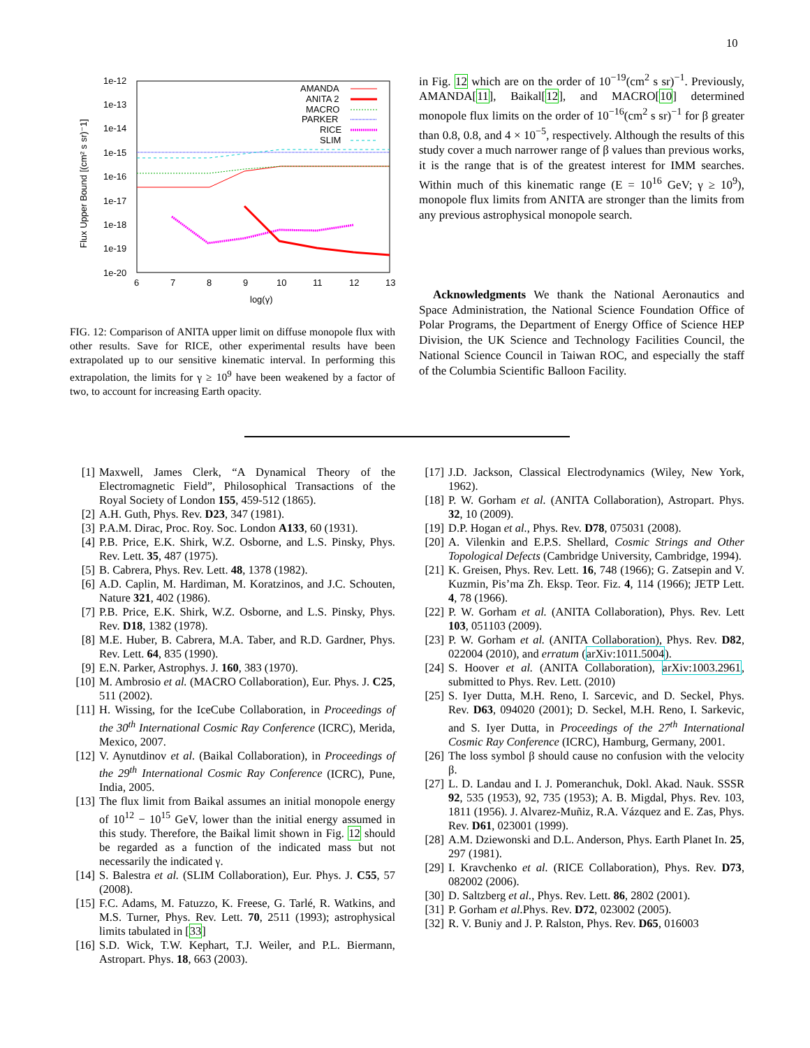10
1e-12
1e-13
1e-14
1e-15
1e-16
1e-17
1e-18
1e-19
1e-20
6
7
8
9
10
11
12
13
log(γ)
Flux Upper Bound [(cm² s sr)⁻1]
AMANDA
ANITA 2
MACRO
PARKER
RICE
SLIM
FIG. 12: Comparison of ANITA upper limit on diffuse monopole flux with other results. Save for RICE, other experimental results have been extrapolated up to our sensitive kinematic interval. In performing this extrapolation, the limits for γ ≥ 10<sup>9</sup> have been weakened by a factor of two, to account for increasing Earth opacity.
in Fig. 12 which are on the order of 10<sup>−19</sup>(cm<sup>2</sup> s sr)<sup>−1</sup>. Previously, AMANDA[11], Baikal[12], and MACRO[10] determined monopole flux limits on the order of 10<sup>−16</sup>(cm<sup>2</sup> s sr)<sup>−1</sup> for β greater than 0.8, 0.8, and 4 × 10<sup>−5</sup>, respectively. Although the results of this study cover a much narrower range of β values than previous works, it is the range that is of the greatest interest for IMM searches. Within much of this kinematic range (E = 10<sup>16</sup> GeV; γ ≥ 10<sup>9</sup>), monopole flux limits from ANITA are stronger than the limits from any previous astrophysical monopole search.
Acknowledgments We thank the National Aeronautics and Space Administration, the National Science Foundation Office of Polar Programs, the Department of Energy Office of Science HEP Division, the UK Science and Technology Facilities Council, the National Science Council in Taiwan ROC, and especially the staff of the Columbia Scientific Balloon Facility.
[1] Maxwell, James Clerk, “A Dynamical Theory of the Electromagnetic Field”, Philosophical Transactions of the Royal Society of London 155, 459-512 (1865).
[2] A.H. Guth, Phys. Rev. D23, 347 (1981).
[3] P.A.M. Dirac, Proc. Roy. Soc. London A133, 60 (1931).
[4] P.B. Price, E.K. Shirk, W.Z. Osborne, and L.S. Pinsky, Phys. Rev. Lett. 35, 487 (1975).
[5] B. Cabrera, Phys. Rev. Lett. 48, 1378 (1982).
[6] A.D. Caplin, M. Hardiman, M. Koratzinos, and J.C. Schouten, Nature 321, 402 (1986).
[7] P.B. Price, E.K. Shirk, W.Z. Osborne, and L.S. Pinsky, Phys. Rev. D18, 1382 (1978).
[8] M.E. Huber, B. Cabrera, M.A. Taber, and R.D. Gardner, Phys. Rev. Lett. 64, 835 (1990).
[9] E.N. Parker, Astrophys. J. 160, 383 (1970).
[10] M. Ambrosio et al. (MACRO Collaboration), Eur. Phys. J. C25, 511 (2002).
[11] H. Wissing, for the IceCube Collaboration, in Proceedings of the 30<sup>th</sup> International Cosmic Ray Conference (ICRC), Merida, Mexico, 2007.
[12] V. Aynutdinov et al. (Baikal Collaboration), in Proceedings of the 29<sup>th</sup> International Cosmic Ray Conference (ICRC), Pune, India, 2005.
[13] The flux limit from Baikal assumes an initial monopole energy of 10<sup>12</sup> − 10<sup>15</sup> GeV, lower than the initial energy assumed in this study. Therefore, the Baikal limit shown in Fig. 12 should be regarded as a function of the indicated mass but not necessarily the indicated γ.
[14] S. Balestra et al. (SLIM Collaboration), Eur. Phys. J. C55, 57 (2008).
[15] F.C. Adams, M. Fatuzzo, K. Freese, G. Tarlé, R. Watkins, and M.S. Turner, Phys. Rev. Lett. 70, 2511 (1993); astrophysical limits tabulated in [33]
[16] S.D. Wick, T.W. Kephart, T.J. Weiler, and P.L. Biermann, Astropart. Phys. 18, 663 (2003).
[17] J.D. Jackson, Classical Electrodynamics (Wiley, New York, 1962).
[18] P. W. Gorham et al. (ANITA Collaboration), Astropart. Phys. 32, 10 (2009).
[19] D.P. Hogan et al., Phys. Rev. D78, 075031 (2008).
[20] A. Vilenkin and E.P.S. Shellard, Cosmic Strings and Other Topological Defects (Cambridge University, Cambridge, 1994).
[21] K. Greisen, Phys. Rev. Lett. 16, 748 (1966); G. Zatsepin and V. Kuzmin, Pis’ma Zh. Eksp. Teor. Fiz. 4, 114 (1966); JETP Lett. 4, 78 (1966).
[22] P. W. Gorham et al. (ANITA Collaboration), Phys. Rev. Lett 103, 051103 (2009).
[23] P. W. Gorham et al. (ANITA Collaboration), Phys. Rev. D82, 022004 (2010), and erratum (arXiv:1011.5004).
[24] S. Hoover et al. (ANITA Collaboration), arXiv:1003.2961, submitted to Phys. Rev. Lett. (2010)
[25] S. Iyer Dutta, M.H. Reno, I. Sarcevic, and D. Seckel, Phys. Rev. D63, 094020 (2001); D. Seckel, M.H. Reno, I. Sarkevic, and S. Iyer Dutta, in Proceedings of the 27<sup>th</sup> International Cosmic Ray Conference (ICRC), Hamburg, Germany, 2001.
[26] The loss symbol β should cause no confusion with the velocity β.
[27] L. D. Landau and I. J. Pomeranchuk, Dokl. Akad. Nauk. SSSR 92, 535 (1953), 92, 735 (1953); A. B. Migdal, Phys. Rev. 103, 1811 (1956). J. Alvarez-Muñiz, R.A. Vázquez and E. Zas, Phys. Rev. D61, 023001 (1999).
[28] A.M. Dziewonski and D.L. Anderson, Phys. Earth Planet In. 25, 297 (1981).
[29] I. Kravchenko et al. (RICE Collaboration), Phys. Rev. D73, 082002 (2006).
[30] D. Saltzberg et al., Phys. Rev. Lett. 86, 2802 (2001).
[31] P. Gorham et al. Phys. Rev. D72, 023002 (2005).
[32] R. V. Buniy and J. P. Ralston, Phys. Rev. D65, 016003